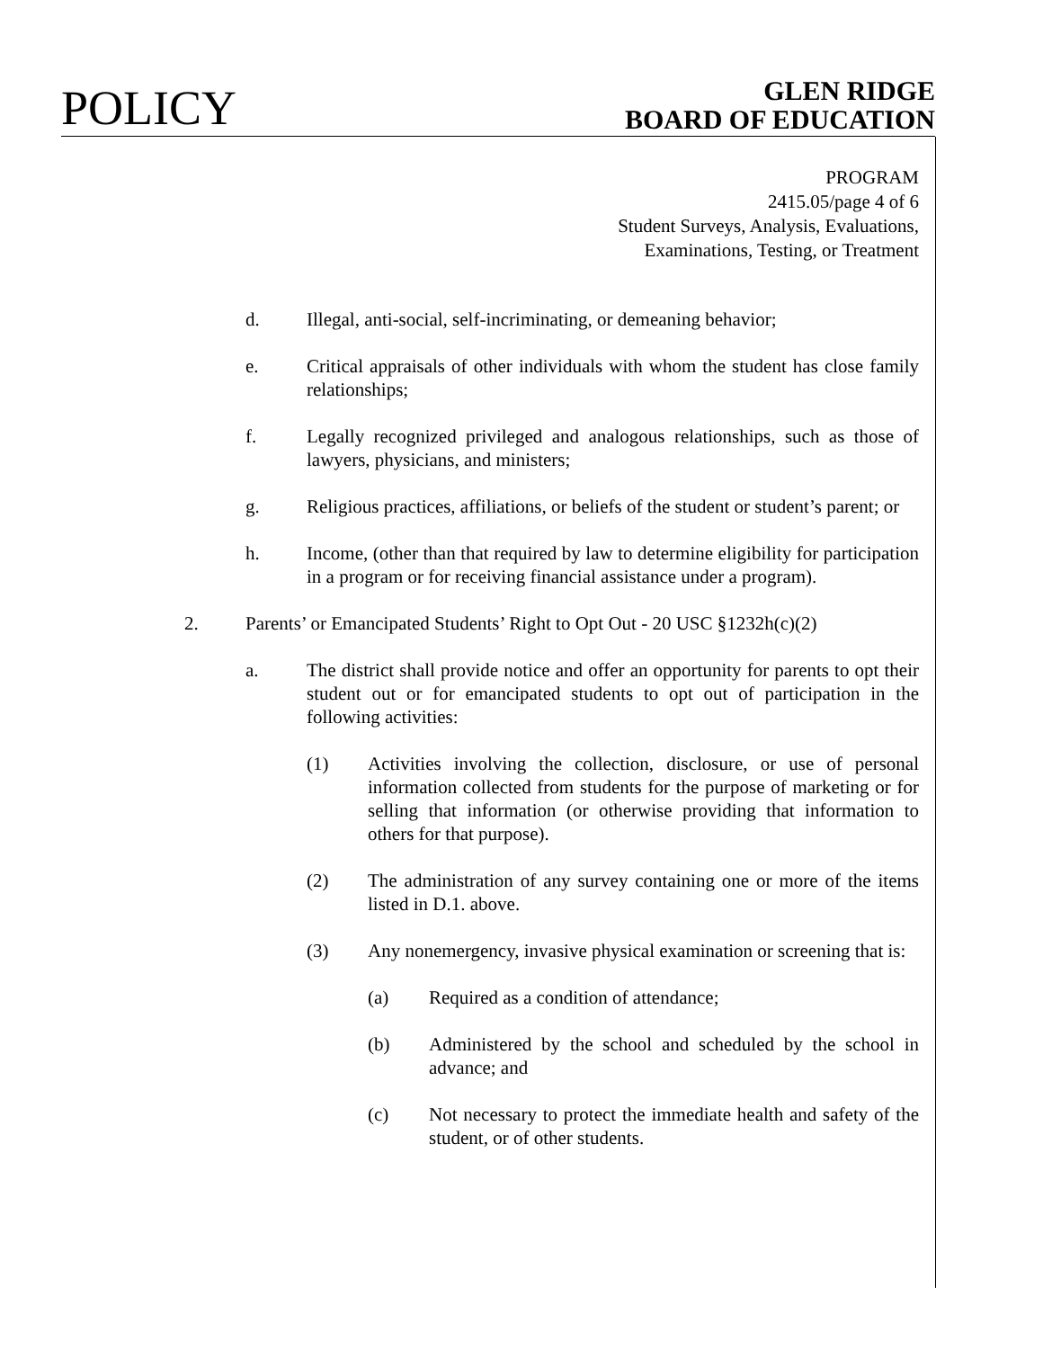POLICY
GLEN RIDGE
BOARD OF EDUCATION
PROGRAM
2415.05/page 4 of 6
Student Surveys, Analysis, Evaluations,
Examinations, Testing, or Treatment
d. Illegal, anti-social, self-incriminating, or demeaning behavior;
e. Critical appraisals of other individuals with whom the student has close family relationships;
f. Legally recognized privileged and analogous relationships, such as those of lawyers, physicians, and ministers;
g. Religious practices, affiliations, or beliefs of the student or student’s parent; or
h. Income, (other than that required by law to determine eligibility for participation in a program or for receiving financial assistance under a program).
2. Parents’ or Emancipated Students’ Right to Opt Out - 20 USC §1232h(c)(2)
a. The district shall provide notice and offer an opportunity for parents to opt their student out or for emancipated students to opt out of participation in the following activities:
(1) Activities involving the collection, disclosure, or use of personal information collected from students for the purpose of marketing or for selling that information (or otherwise providing that information to others for that purpose).
(2) The administration of any survey containing one or more of the items listed in D.1. above.
(3) Any nonemergency, invasive physical examination or screening that is:
(a) Required as a condition of attendance;
(b) Administered by the school and scheduled by the school in advance; and
(c) Not necessary to protect the immediate health and safety of the student, or of other students.